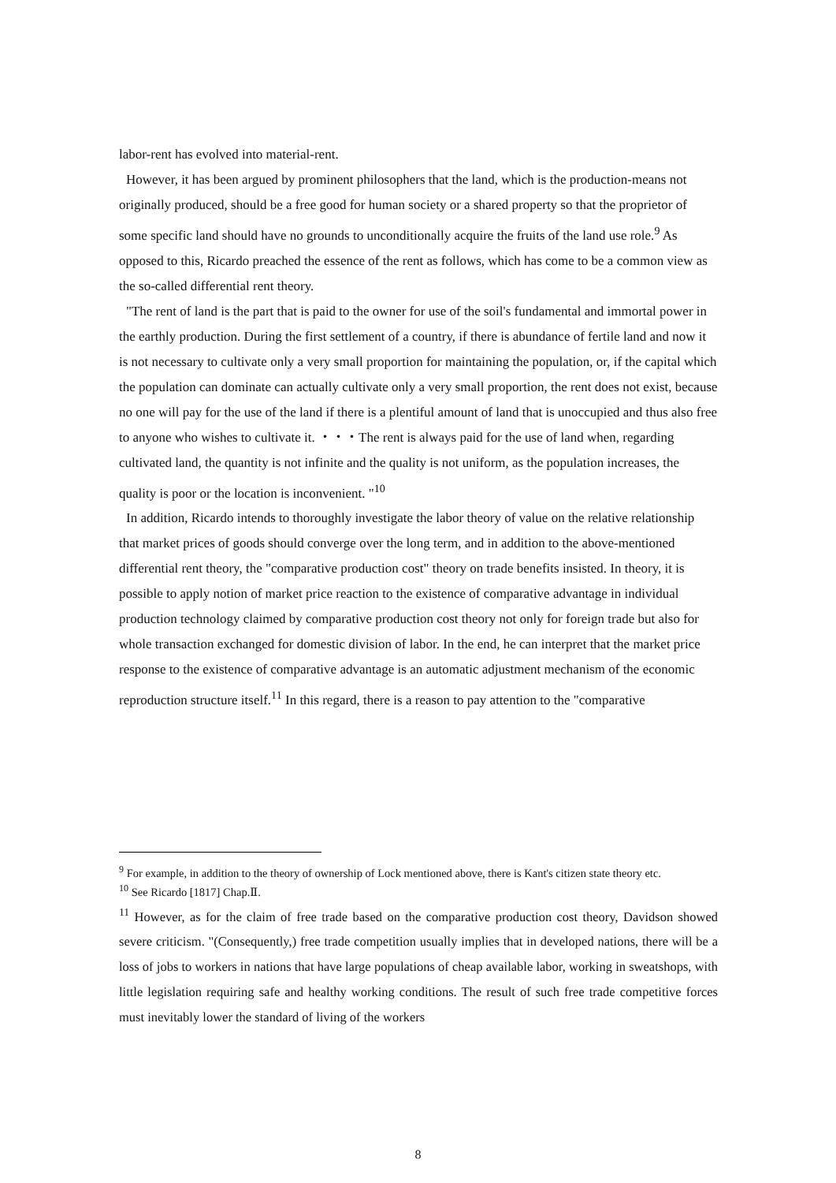labor-rent has evolved into material-rent.
However, it has been argued by prominent philosophers that the land, which is the production-means not originally produced, should be a free good for human society or a shared property so that the proprietor of some specific land should have no grounds to unconditionally acquire the fruits of the land use role.<sup>9</sup> As opposed to this, Ricardo preached the essence of the rent as follows, which has come to be a common view as the so-called differential rent theory.
"The rent of land is the part that is paid to the owner for use of the soil's fundamental and immortal power in the earthly production. During the first settlement of a country, if there is abundance of fertile land and now it is not necessary to cultivate only a very small proportion for maintaining the population, or, if the capital which the population can dominate can actually cultivate only a very small proportion, the rent does not exist, because no one will pay for the use of the land if there is a plentiful amount of land that is unoccupied and thus also free to anyone who wishes to cultivate it. ・・・The rent is always paid for the use of land when, regarding cultivated land, the quantity is not infinite and the quality is not uniform, as the population increases, the quality is poor or the location is inconvenient. "<sup>10</sup>
In addition, Ricardo intends to thoroughly investigate the labor theory of value on the relative relationship that market prices of goods should converge over the long term, and in addition to the above-mentioned differential rent theory, the "comparative production cost" theory on trade benefits insisted. In theory, it is possible to apply notion of market price reaction to the existence of comparative advantage in individual production technology claimed by comparative production cost theory not only for foreign trade but also for whole transaction exchanged for domestic division of labor. In the end, he can interpret that the market price response to the existence of comparative advantage is an automatic adjustment mechanism of the economic reproduction structure itself.<sup>11</sup> In this regard, there is a reason to pay attention to the "comparative
<sup>9</sup> For example, in addition to the theory of ownership of Lock mentioned above, there is Kant's citizen state theory etc.
<sup>10</sup> See Ricardo [1817] Chap.Ⅱ.
<sup>11</sup> However, as for the claim of free trade based on the comparative production cost theory, Davidson showed severe criticism. "(Consequently,) free trade competition usually implies that in developed nations, there will be a loss of jobs to workers in nations that have large populations of cheap available labor, working in sweatshops, with little legislation requiring safe and healthy working conditions. The result of such free trade competitive forces must inevitably lower the standard of living of the workers
8